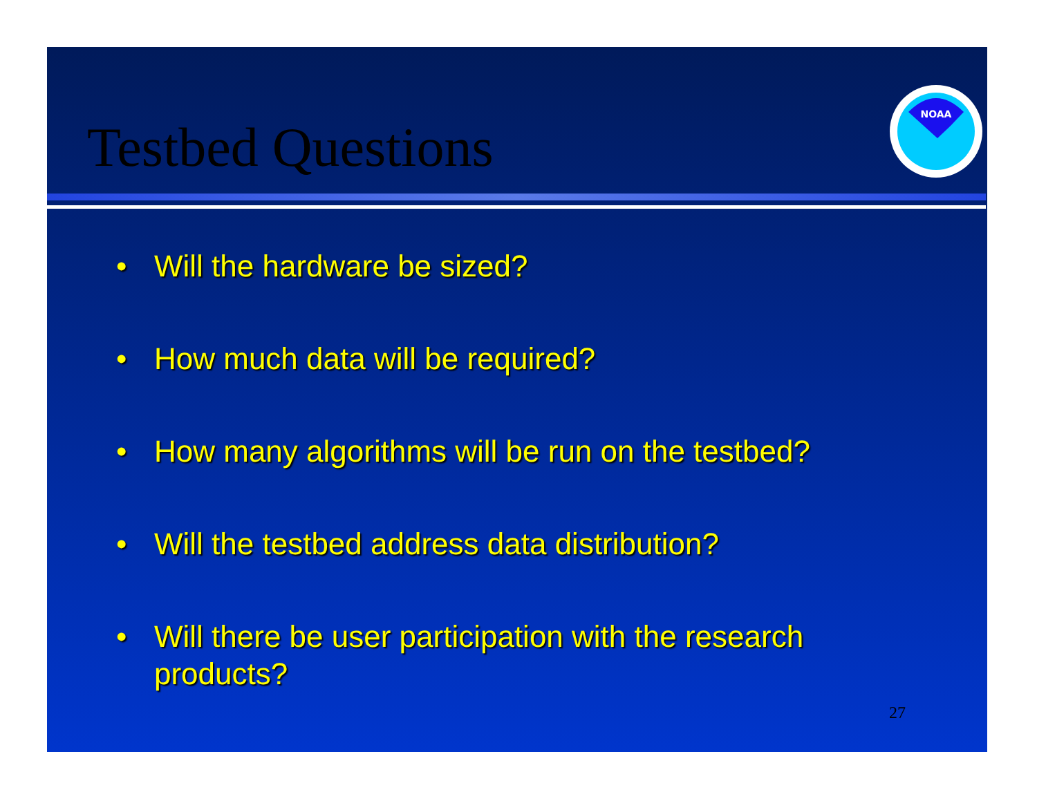Testbed Questions
NOAA
• Will the hardware be sized?
• How much data will be required?
• How many algorithms will be run on the testbed?
• Will the testbed address data distribution?
• Will there be user participation with the research products?
27